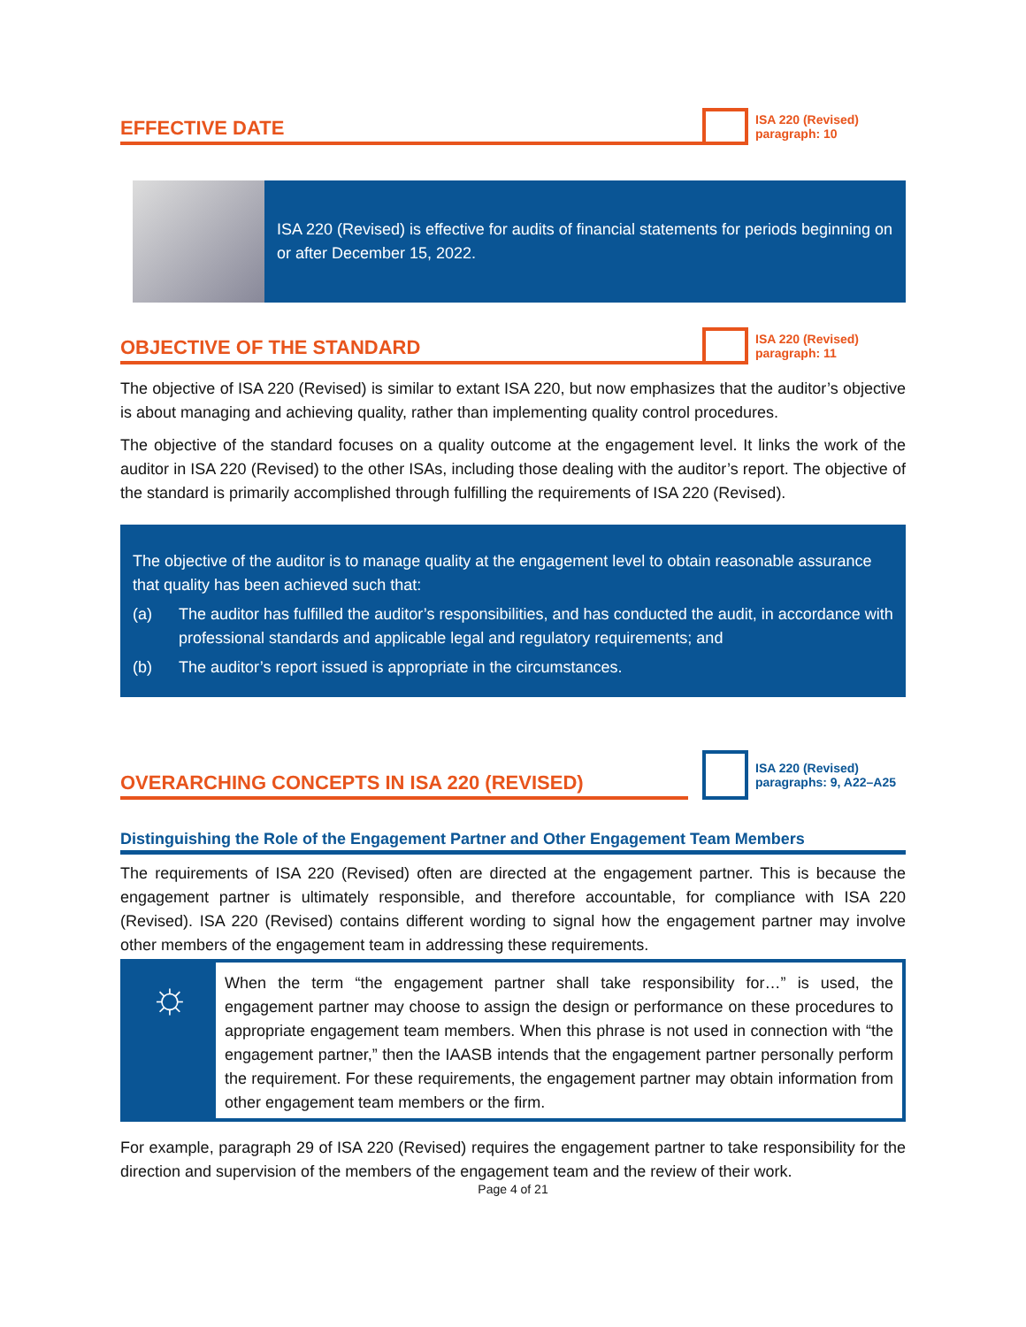EFFECTIVE DATE
ISA 220 (Revised)
paragraph: 10
ISA 220 (Revised) is effective for audits of financial statements for periods beginning on or after December 15, 2022.
OBJECTIVE OF THE STANDARD
ISA 220 (Revised)
paragraph: 11
The objective of ISA 220 (Revised) is similar to extant ISA 220, but now emphasizes that the auditor’s objective is about managing and achieving quality, rather than implementing quality control procedures.
The objective of the standard focuses on a quality outcome at the engagement level. It links the work of the auditor in ISA 220 (Revised) to the other ISAs, including those dealing with the auditor’s report. The objective of the standard is primarily accomplished through fulfilling the requirements of ISA 220 (Revised).
The objective of the auditor is to manage quality at the engagement level to obtain reasonable assurance that quality has been achieved such that:
(a) The auditor has fulfilled the auditor’s responsibilities, and has conducted the audit, in accordance with professional standards and applicable legal and regulatory requirements; and
(b) The auditor’s report issued is appropriate in the circumstances.
OVERARCHING CONCEPTS IN ISA 220 (REVISED)
ISA 220 (Revised)
paragraphs: 9, A22–A25
Distinguishing the Role of the Engagement Partner and Other Engagement Team Members
The requirements of ISA 220 (Revised) often are directed at the engagement partner. This is because the engagement partner is ultimately responsible, and therefore accountable, for compliance with ISA 220 (Revised). ISA 220 (Revised) contains different wording to signal how the engagement partner may involve other members of the engagement team in addressing these requirements.
☼
When the term “the engagement partner shall take responsibility for…” is used, the engagement partner may choose to assign the design or performance on these procedures to appropriate engagement team members. When this phrase is not used in connection with “the engagement partner,” then the IAASB intends that the engagement partner personally perform the requirement. For these requirements, the engagement partner may obtain information from other engagement team members or the firm.
For example, paragraph 29 of ISA 220 (Revised) requires the engagement partner to take responsibility for the direction and supervision of the members of the engagement team and the review of their work.
Page 4 of 21